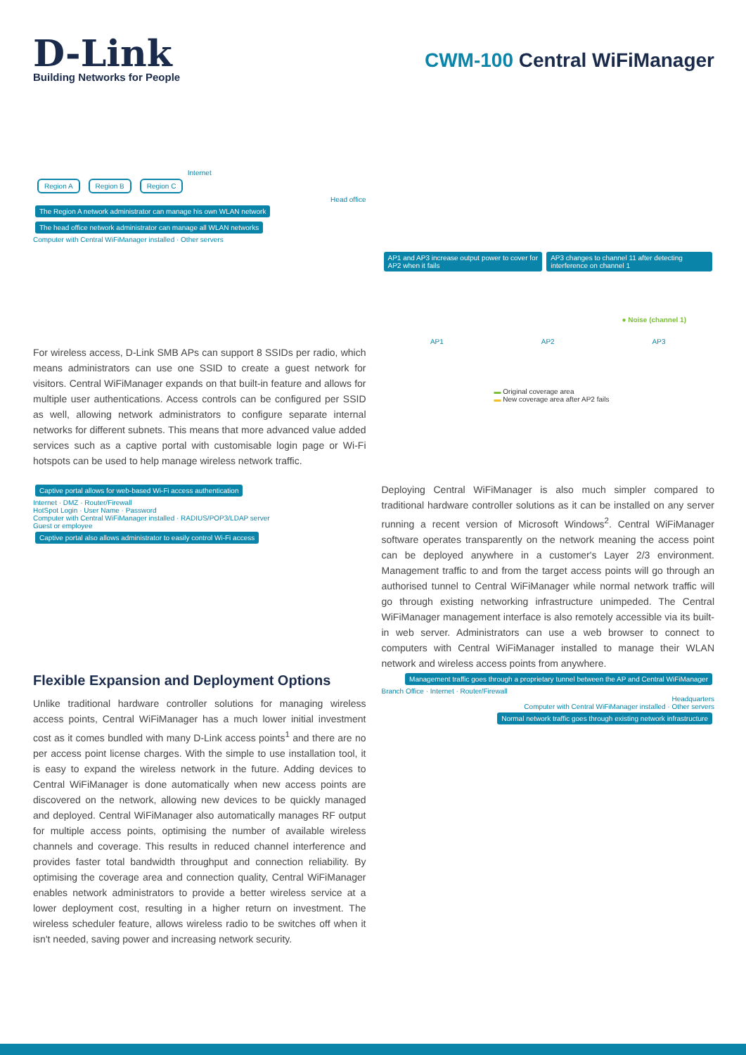D-Link
Building Networks for People
CWM-100 Central WiFiManager
Internet
Region A Region B Region C
Head office
The Region A network administrator can manage his own WLAN network The head office network administrator can manage all WLAN networks
Computer with Central WiFiManager installed · Other servers
For wireless access, D-Link SMB APs can support 8 SSIDs per radio, which means administrators can use one SSID to create a guest network for visitors. Central WiFiManager expands on that built-in feature and allows for multiple user authentications. Access controls can be configured per SSID as well, allowing network administrators to configure separate internal networks for different subnets. This means that more advanced value added services such as a captive portal with customisable login page or Wi-Fi hotspots can be used to help manage wireless network traffic.
Captive portal allows for web-based Wi-Fi access authentication
Internet · DMZ · Router/Firewall
HotSpot Login · User Name · Password
Computer with Central WiFiManager installed · RADIUS/POP3/LDAP server
Guest or employee
Captive portal also allows administrator to easily control Wi-Fi access
Flexible Expansion and Deployment Options
Unlike traditional hardware controller solutions for managing wireless access points, Central WiFiManager has a much lower initial investment cost as it comes bundled with many D-Link access points<sup>1</sup> and there are no per access point license charges. With the simple to use installation tool, it is easy to expand the wireless network in the future. Adding devices to Central WiFiManager is done automatically when new access points are discovered on the network, allowing new devices to be quickly managed and deployed. Central WiFiManager also automatically manages RF output for multiple access points, optimising the number of available wireless channels and coverage. This results in reduced channel interference and provides faster total bandwidth throughput and connection reliability. By optimising the coverage area and connection quality, Central WiFiManager enables network administrators to provide a better wireless service at a lower deployment cost, resulting in a higher return on investment. The wireless scheduler feature, allows wireless radio to be switches off when it isn't needed, saving power and increasing network security.
AP1 and AP3 increase output power to cover for AP2 when it fails AP3 changes to channel 11 after detecting interference on channel 1
● Noise (channel 1)
AP1 AP2 AP3
▬ Original coverage area
▬ New coverage area after AP2 fails
Deploying Central WiFiManager is also much simpler compared to traditional hardware controller solutions as it can be installed on any server running a recent version of Microsoft Windows<sup>2</sup>. Central WiFiManager software operates transparently on the network meaning the access point can be deployed anywhere in a customer's Layer 2/3 environment. Management traffic to and from the target access points will go through an authorised tunnel to Central WiFiManager while normal network traffic will go through existing networking infrastructure unimpeded. The Central WiFiManager management interface is also remotely accessible via its built-in web server. Administrators can use a web browser to connect to computers with Central WiFiManager installed to manage their WLAN network and wireless access points from anywhere.
Management traffic goes through a proprietary tunnel between the AP and Central WiFiManager
Branch Office · Internet · Router/Firewall
Headquarters
Computer with Central WiFiManager installed · Other servers
Normal network traffic goes through existing network infrastructure